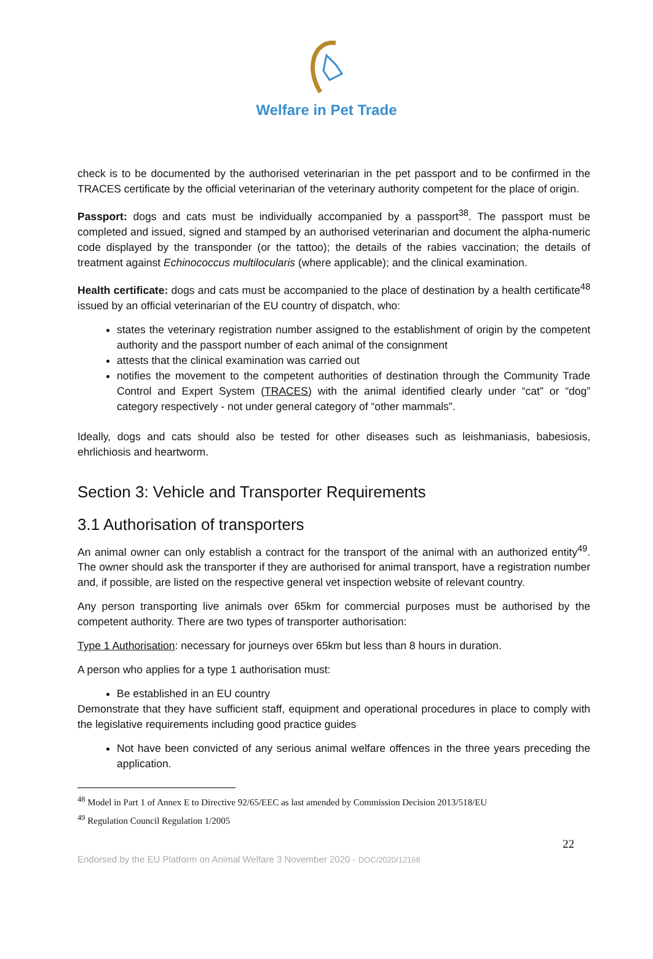Welfare in Pet Trade
check is to be documented by the authorised veterinarian in the pet passport and to be confirmed in the TRACES certificate by the official veterinarian of the veterinary authority competent for the place of origin.
Passport: dogs and cats must be individually accompanied by a passport<sup>38</sup>. The passport must be completed and issued, signed and stamped by an authorised veterinarian and document the alpha-numeric code displayed by the transponder (or the tattoo); the details of the rabies vaccination; the details of treatment against Echinococcus multilocularis (where applicable); and the clinical examination.
Health certificate: dogs and cats must be accompanied to the place of destination by a health certificate<sup>48</sup> issued by an official veterinarian of the EU country of dispatch, who:
states the veterinary registration number assigned to the establishment of origin by the competent authority and the passport number of each animal of the consignment
attests that the clinical examination was carried out
notifies the movement to the competent authorities of destination through the Community Trade Control and Expert System (TRACES) with the animal identified clearly under “cat” or “dog” category respectively - not under general category of “other mammals”.
Ideally, dogs and cats should also be tested for other diseases such as leishmaniasis, babesiosis, ehrlichiosis and heartworm.
Section 3: Vehicle and Transporter Requirements
3.1 Authorisation of transporters
An animal owner can only establish a contract for the transport of the animal with an authorized entity<sup>49</sup>. The owner should ask the transporter if they are authorised for animal transport, have a registration number and, if possible, are listed on the respective general vet inspection website of relevant country.
Any person transporting live animals over 65km for commercial purposes must be authorised by the competent authority. There are two types of transporter authorisation:
Type 1 Authorisation: necessary for journeys over 65km but less than 8 hours in duration.
A person who applies for a type 1 authorisation must:
Be established in an EU country
Demonstrate that they have sufficient staff, equipment and operational procedures in place to comply with the legislative requirements including good practice guides
Not have been convicted of any serious animal welfare offences in the three years preceding the application.
<sup>48</sup> Model in Part 1 of Annex E to Directive 92/65/EEC as last amended by Commission Decision 2013/518/EU
<sup>49</sup> Regulation Council Regulation 1/2005
22
Endorsed by the EU Platform on Animal Welfare 3 November 2020 - DOC/2020/12168